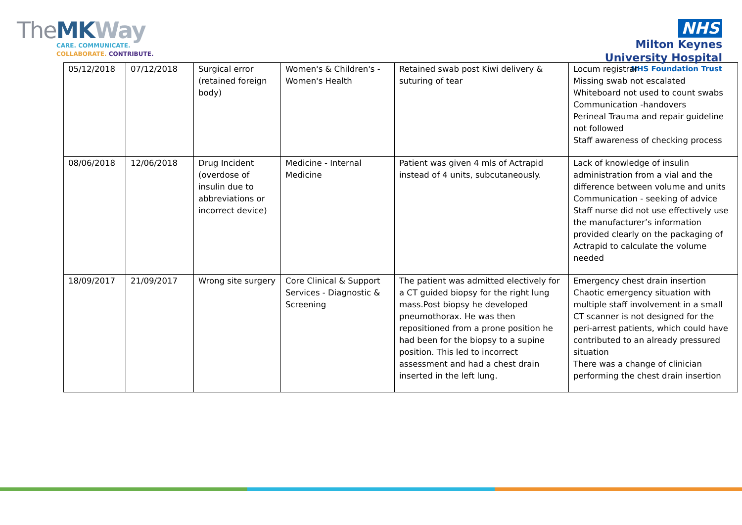TheMK Way
CARE. COMMUNICATE.
COLLABORATE. CONTRIBUTE.
NHS
Milton Keynes
University Hospital
NHS Foundation Trust
| 05/12/2018 | 07/12/2018 | Surgical error (retained foreign body) | Women's & Children's - Women's Health | Retained swab post Kiwi delivery & suturing of tear | Locum registrar Missing swab not escalated Whiteboard not used to count swabs Communication -handovers Perineal Trauma and repair guideline not followed Staff awareness of checking process |
| 08/06/2018 | 12/06/2018 | Drug Incident (overdose of insulin due to abbreviations or incorrect device) | Medicine - Internal Medicine | Patient was given 4 mls of Actrapid instead of 4 units, subcutaneously. | Lack of knowledge of insulin administration from a vial and the difference between volume and units Communication - seeking of advice Staff nurse did not use effectively use the manufacturer’s information provided clearly on the packaging of Actrapid to calculate the volume needed |
| 18/09/2017 | 21/09/2017 | Wrong site surgery | Core Clinical & Support Services - Diagnostic & Screening | The patient was admitted electively for a CT guided biopsy for the right lung mass.Post biopsy he developed pneumothorax. He was then repositioned from a prone position he had been for the biopsy to a supine position. This led to incorrect assessment and had a chest drain inserted in the left lung. | Emergency chest drain insertion Chaotic emergency situation with multiple staff involvement in a small CT scanner is not designed for the peri-arrest patients, which could have contributed to an already pressured situation There was a change of clinician performing the chest drain insertion |